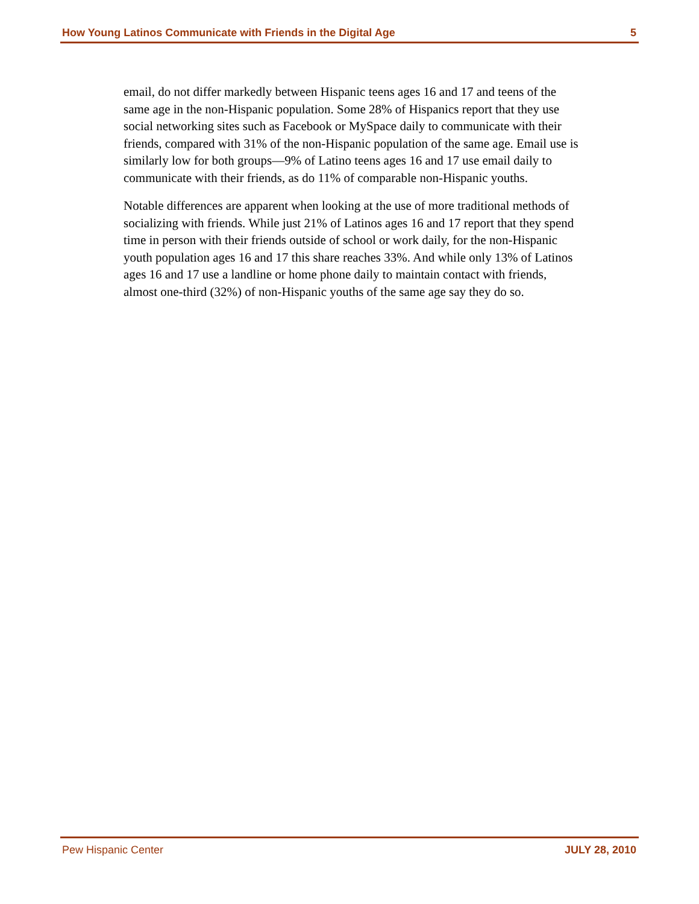How Young Latinos Communicate with Friends in the Digital Age 5
email, do not differ markedly between Hispanic teens ages 16 and 17 and teens of the same age in the non-Hispanic population. Some 28% of Hispanics report that they use social networking sites such as Facebook or MySpace daily to communicate with their friends, compared with 31% of the non-Hispanic population of the same age. Email use is similarly low for both groups—9% of Latino teens ages 16 and 17 use email daily to communicate with their friends, as do 11% of comparable non-Hispanic youths.
Notable differences are apparent when looking at the use of more traditional methods of socializing with friends. While just 21% of Latinos ages 16 and 17 report that they spend time in person with their friends outside of school or work daily, for the non-Hispanic youth population ages 16 and 17 this share reaches 33%. And while only 13% of Latinos ages 16 and 17 use a landline or home phone daily to maintain contact with friends, almost one-third (32%) of non-Hispanic youths of the same age say they do so.
Pew Hispanic Center JULY 28, 2010